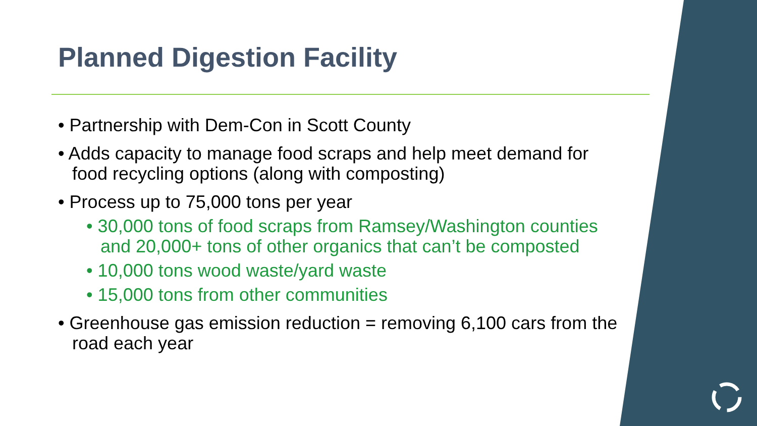Planned Digestion Facility
• Partnership with Dem-Con in Scott County
• Adds capacity to manage food scraps and help meet demand for food recycling options (along with composting)
• Process up to 75,000 tons per year
• 30,000 tons of food scraps from Ramsey/Washington counties and 20,000+ tons of other organics that can’t be composted
• 10,000 tons wood waste/yard waste
• 15,000 tons from other communities
• Greenhouse gas emission reduction = removing 6,100 cars from the road each year